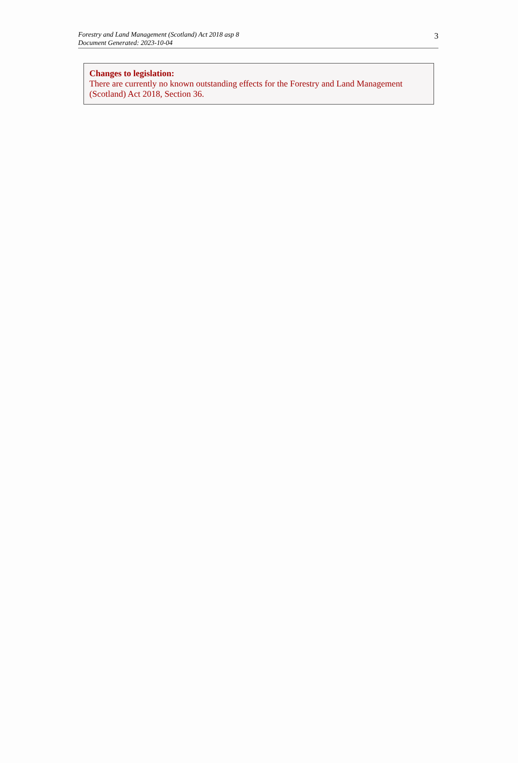Forestry and Land Management (Scotland) Act 2018 asp 8
Document Generated: 2023-10-04
3
Changes to legislation:
There are currently no known outstanding effects for the Forestry and Land Management (Scotland) Act 2018, Section 36.